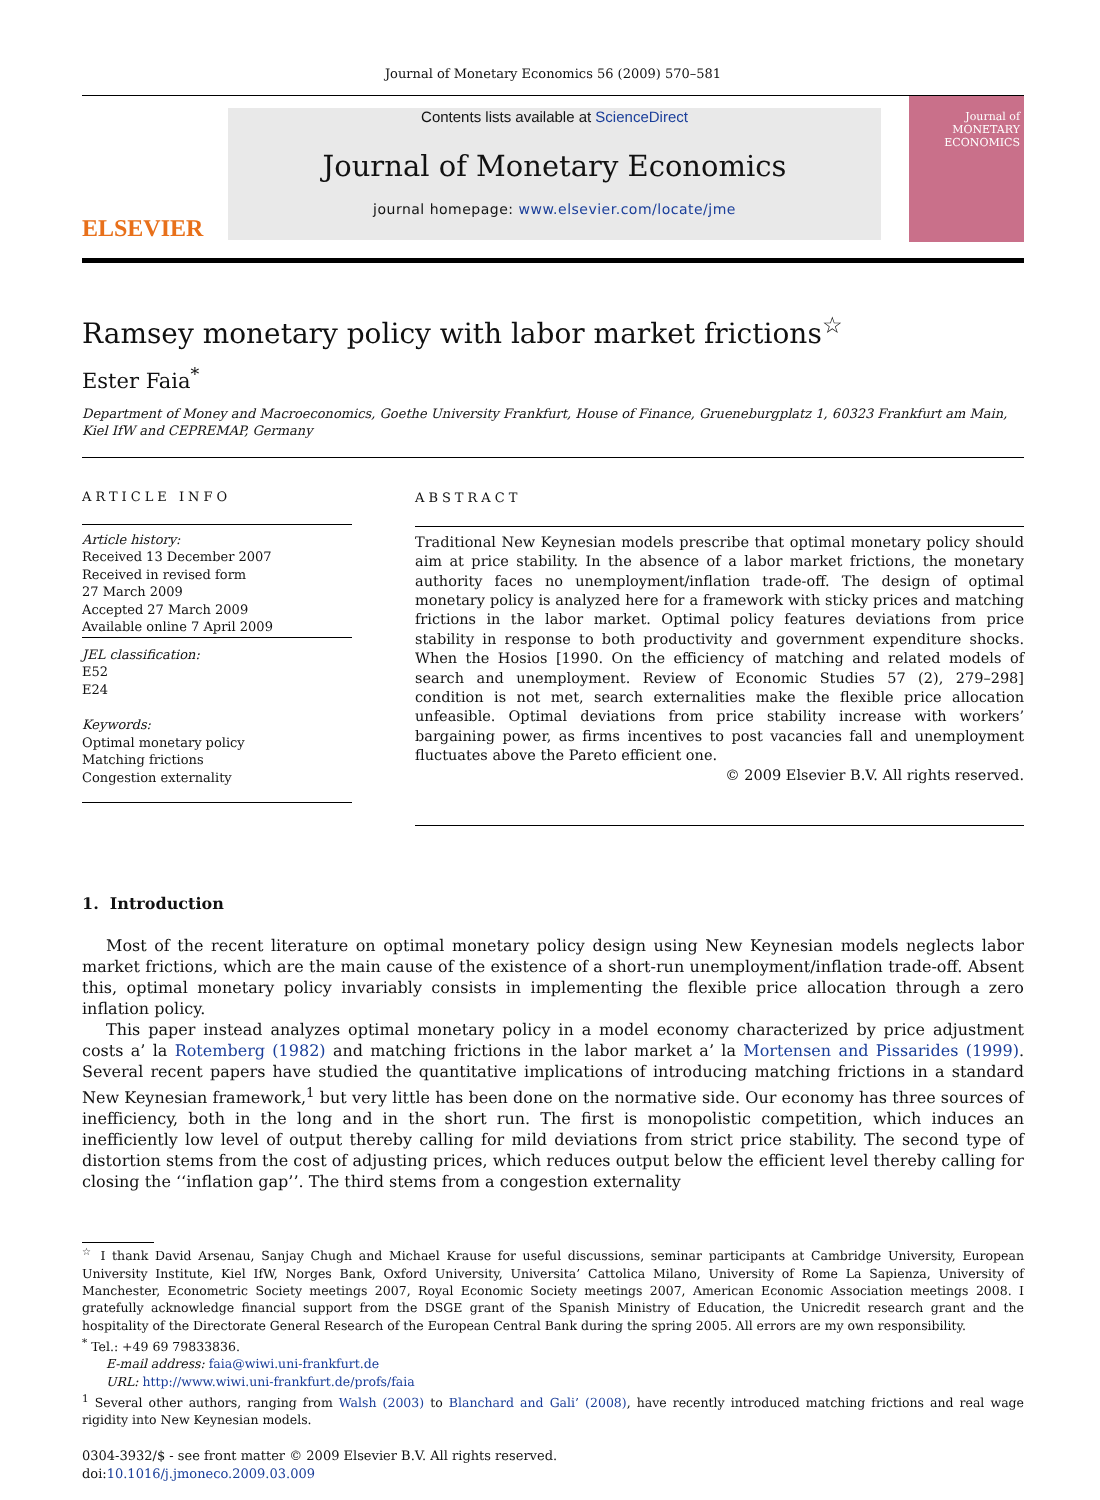Journal of Monetary Economics 56 (2009) 570–581
ELSEVIER
Contents lists available at ScienceDirect
Journal of Monetary Economics
journal homepage: www.elsevier.com/locate/jme
Journal of MONETARY ECONOMICS
Ramsey monetary policy with labor market frictions<sup>☆</sup>
Ester Faia<sup>*</sup>
Department of Money and Macroeconomics, Goethe University Frankfurt, House of Finance, Grueneburgplatz 1, 60323 Frankfurt am Main,
Kiel IfW and CEPREMAP, Germany
ARTICLE INFO
Article history:
Received 13 December 2007
Received in revised form
27 March 2009
Accepted 27 March 2009
Available online 7 April 2009
JEL classification:
E52
E24
Keywords:
Optimal monetary policy
Matching frictions
Congestion externality
ABSTRACT
Traditional New Keynesian models prescribe that optimal monetary policy should aim at price stability. In the absence of a labor market frictions, the monetary authority faces no unemployment/inflation trade-off. The design of optimal monetary policy is analyzed here for a framework with sticky prices and matching frictions in the labor market. Optimal policy features deviations from price stability in response to both productivity and government expenditure shocks. When the Hosios [1990. On the efficiency of matching and related models of search and unemployment. Review of Economic Studies 57 (2), 279–298] condition is not met, search externalities make the flexible price allocation unfeasible. Optimal deviations from price stability increase with workers’ bargaining power, as firms incentives to post vacancies fall and unemployment fluctuates above the Pareto efficient one.
© 2009 Elsevier B.V. All rights reserved.
1. Introduction
Most of the recent literature on optimal monetary policy design using New Keynesian models neglects labor market frictions, which are the main cause of the existence of a short-run unemployment/inflation trade-off. Absent this, optimal monetary policy invariably consists in implementing the flexible price allocation through a zero inflation policy.
This paper instead analyzes optimal monetary policy in a model economy characterized by price adjustment costs a’ la Rotemberg (1982) and matching frictions in the labor market a’ la Mortensen and Pissarides (1999). Several recent papers have studied the quantitative implications of introducing matching frictions in a standard New Keynesian framework,<sup>1</sup> but very little has been done on the normative side. Our economy has three sources of inefficiency, both in the long and in the short run. The first is monopolistic competition, which induces an inefficiently low level of output thereby calling for mild deviations from strict price stability. The second type of distortion stems from the cost of adjusting prices, which reduces output below the efficient level thereby calling for closing the ‘‘inflation gap’’. The third stems from a congestion externality
<sup>☆</sup> I thank David Arsenau, Sanjay Chugh and Michael Krause for useful discussions, seminar participants at Cambridge University, European University Institute, Kiel IfW, Norges Bank, Oxford University, Universita’ Cattolica Milano, University of Rome La Sapienza, University of Manchester, Econometric Society meetings 2007, Royal Economic Society meetings 2007, American Economic Association meetings 2008. I gratefully acknowledge financial support from the DSGE grant of the Spanish Ministry of Education, the Unicredit research grant and the hospitality of the Directorate General Research of the European Central Bank during the spring 2005. All errors are my own responsibility.
<sup>*</sup> Tel.: +49 69 79833836.
E-mail address: faia@wiwi.uni-frankfurt.de
URL: http://www.wiwi.uni-frankfurt.de/profs/faia
<sup>1</sup> Several other authors, ranging from Walsh (2003) to Blanchard and Gali’ (2008), have recently introduced matching frictions and real wage rigidity into New Keynesian models.
0304-3932/$ - see front matter © 2009 Elsevier B.V. All rights reserved.
doi:10.1016/j.jmoneco.2009.03.009